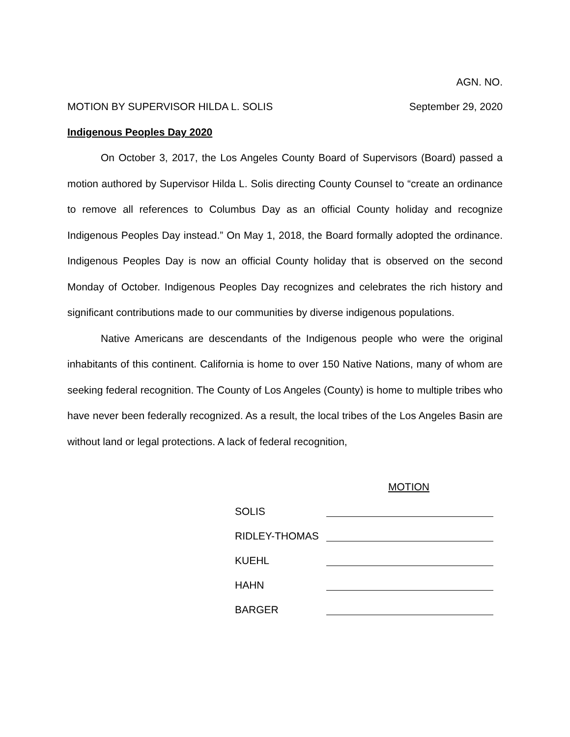AGN. NO.
MOTION BY SUPERVISOR HILDA L. SOLIS September 29, 2020
Indigenous Peoples Day 2020
On October 3, 2017, the Los Angeles County Board of Supervisors (Board) passed a motion authored by Supervisor Hilda L. Solis directing County Counsel to “create an ordinance to remove all references to Columbus Day as an official County holiday and recognize Indigenous Peoples Day instead.” On May 1, 2018, the Board formally adopted the ordinance. Indigenous Peoples Day is now an official County holiday that is observed on the second Monday of October. Indigenous Peoples Day recognizes and celebrates the rich history and significant contributions made to our communities by diverse indigenous populations.
Native Americans are descendants of the Indigenous people who were the original inhabitants of this continent. California is home to over 150 Native Nations, many of whom are seeking federal recognition. The County of Los Angeles (County) is home to multiple tribes who have never been federally recognized. As a result, the local tribes of the Los Angeles Basin are without land or legal protections. A lack of federal recognition,
MOTION
SOLIS
RIDLEY-THOMAS
KUEHL
HAHN
BARGER